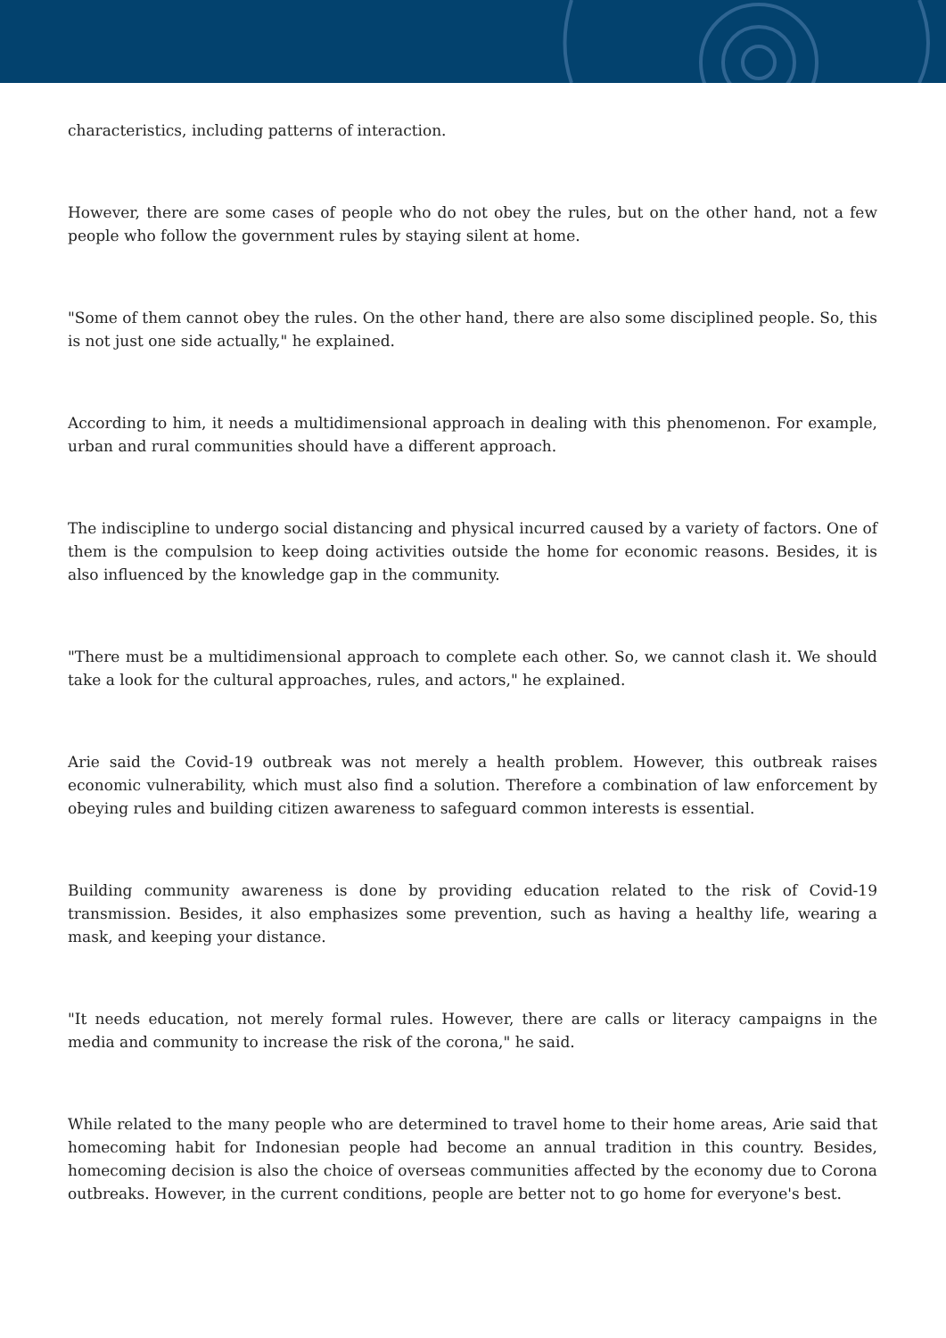characteristics, including patterns of interaction.
However, there are some cases of people who do not obey the rules, but on the other hand, not a few people who follow the government rules by staying silent at home.
"Some of them cannot obey the rules. On the other hand, there are also some disciplined people. So, this is not just one side actually," he explained.
According to him, it needs a multidimensional approach in dealing with this phenomenon. For example, urban and rural communities should have a different approach.
The indiscipline to undergo social distancing and physical incurred caused by a variety of factors. One of them is the compulsion to keep doing activities outside the home for economic reasons. Besides, it is also influenced by the knowledge gap in the community.
"There must be a multidimensional approach to complete each other. So, we cannot clash it. We should take a look for the cultural approaches, rules, and actors," he explained.
Arie said the Covid-19 outbreak was not merely a health problem. However, this outbreak raises economic vulnerability, which must also find a solution. Therefore a combination of law enforcement by obeying rules and building citizen awareness to safeguard common interests is essential.
Building community awareness is done by providing education related to the risk of Covid-19 transmission. Besides, it also emphasizes some prevention, such as having a healthy life, wearing a mask, and keeping your distance.
"It needs education, not merely formal rules. However, there are calls or literacy campaigns in the media and community to increase the risk of the corona," he said.
While related to the many people who are determined to travel home to their home areas, Arie said that homecoming habit for Indonesian people had become an annual tradition in this country. Besides, homecoming decision is also the choice of overseas communities affected by the economy due to Corona outbreaks. However, in the current conditions, people are better not to go home for everyone's best.